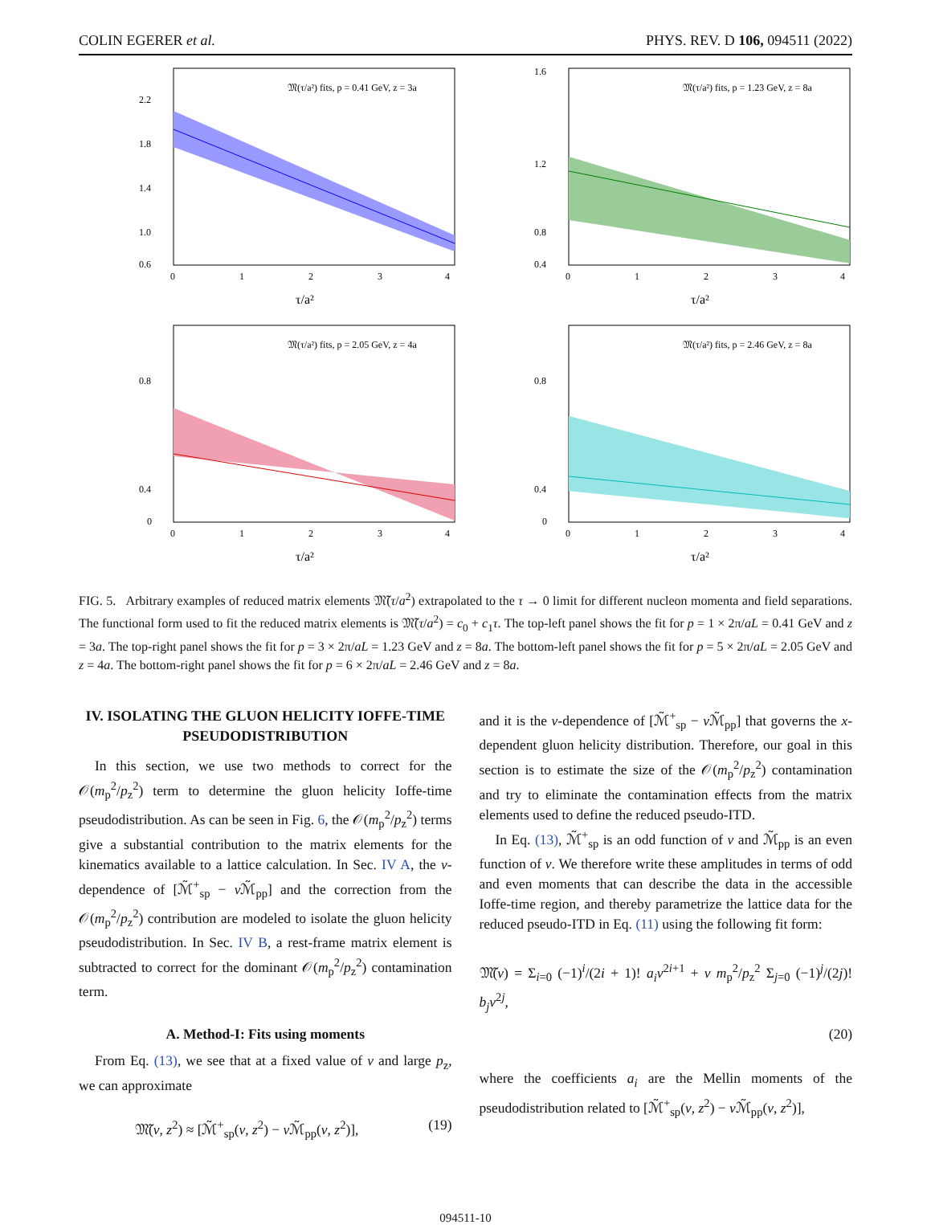COLIN EGERER et al. PHYS. REV. D 106, 094511 (2022)
𝔐(τ/a²) fits, p = 0.41 GeV, z = 3a
2.2
1.8
1.4
1.0
0.6
0
1
2
3
4
τ/a²
𝔐(τ/a²) fits, p = 1.23 GeV, z = 8a
1.6
1.2
0.8
0.4
0
1
2
3
4
τ/a²
𝔐(τ/a²) fits, p = 2.05 GeV, z = 4a
0.8
0.4
0
0
1
2
3
4
τ/a²
𝔐(τ/a²) fits, p = 2.46 GeV, z = 8a
0.8
0.4
0
0
1
2
3
4
τ/a²
FIG. 5. Arbitrary examples of reduced matrix elements 𝔐̃(τ/a<sup>2</sup>) extrapolated to the τ → 0 limit for different nucleon momenta and field separations. The functional form used to fit the reduced matrix elements is 𝔐̃(τ/a<sup>2</sup>) = c<sub>0</sub> + c<sub>1</sub>τ. The top-left panel shows the fit for p = 1 × 2π/aL = 0.41 GeV and z = 3a. The top-right panel shows the fit for p = 3 × 2π/aL = 1.23 GeV and z = 8a. The bottom-left panel shows the fit for p = 5 × 2π/aL = 2.05 GeV and z = 4a. The bottom-right panel shows the fit for p = 6 × 2π/aL = 2.46 GeV and z = 8a.
IV. ISOLATING THE GLUON HELICITY IOFFE-TIME PSEUDODISTRIBUTION
In this section, we use two methods to correct for the 𝒪(m<sub>p</sub><sup>2</sup>/p<sub>z</sub><sup>2</sup>) term to determine the gluon helicity Ioffe-time pseudodistribution. As can be seen in Fig. 6, the 𝒪(m<sub>p</sub><sup>2</sup>/p<sub>z</sub><sup>2</sup>) terms give a substantial contribution to the matrix elements for the kinematics available to a lattice calculation. In Sec. IV A, the ν-dependence of [ℳ̃<sup>+</sup><sub>sp</sub> − ν ℳ̃<sub>pp</sub>] and the correction from the 𝒪(m<sub>p</sub><sup>2</sup>/p<sub>z</sub><sup>2</sup>) contribution are modeled to isolate the gluon helicity pseudodistribution. In Sec. IV B, a rest-frame matrix element is subtracted to correct for the dominant 𝒪(m<sub>p</sub><sup>2</sup>/p<sub>z</sub><sup>2</sup>) contamination term.
A. Method-I: Fits using moments
From Eq. (13), we see that at a fixed value of ν and large p<sub>z</sub>, we can approximate
𝔐̃(ν, z<sup>2</sup>) ≈ [ℳ̃<sup>+</sup><sub>sp</sub>(ν, z<sup>2</sup>) − ν ℳ̃<sub>pp</sub>(ν, z<sup>2</sup>)], (19)
and it is the ν-dependence of [ℳ̃<sup>+</sup><sub>sp</sub> − ν ℳ̃<sub>pp</sub>] that governs the x-dependent gluon helicity distribution. Therefore, our goal in this section is to estimate the size of the 𝒪(m<sub>p</sub><sup>2</sup>/p<sub>z</sub><sup>2</sup>) contamination and try to eliminate the contamination effects from the matrix elements used to define the reduced pseudo-ITD.
In Eq. (13), ℳ̃<sup>+</sup><sub>sp</sub> is an odd function of ν and ℳ̃<sub>pp</sub> is an even function of ν. We therefore write these amplitudes in terms of odd and even moments that can describe the data in the accessible Ioffe-time region, and thereby parametrize the lattice data for the reduced pseudo-ITD in Eq. (11) using the following fit form:
𝔐̃(ν) = Σ<sub>i=0</sub> (−1)<sup>i</sup>/(2i + 1)! a<sub>i</sub>ν<sup>2i+1</sup> + ν m<sub>p</sub><sup>2</sup>/p<sub>z</sub><sup>2</sup> Σ<sub>j=0</sub> (−1)<sup>j</sup>/(2j)! b<sub>j</sub>ν<sup>2j</sup>,
(20)
where the coefficients a<sub>i</sub> are the Mellin moments of the pseudodistribution related to [ℳ̃<sup>+</sup><sub>sp</sub>(ν, z<sup>2</sup>) − ν ℳ̃<sub>pp</sub>(ν, z<sup>2</sup>)],
094511-10